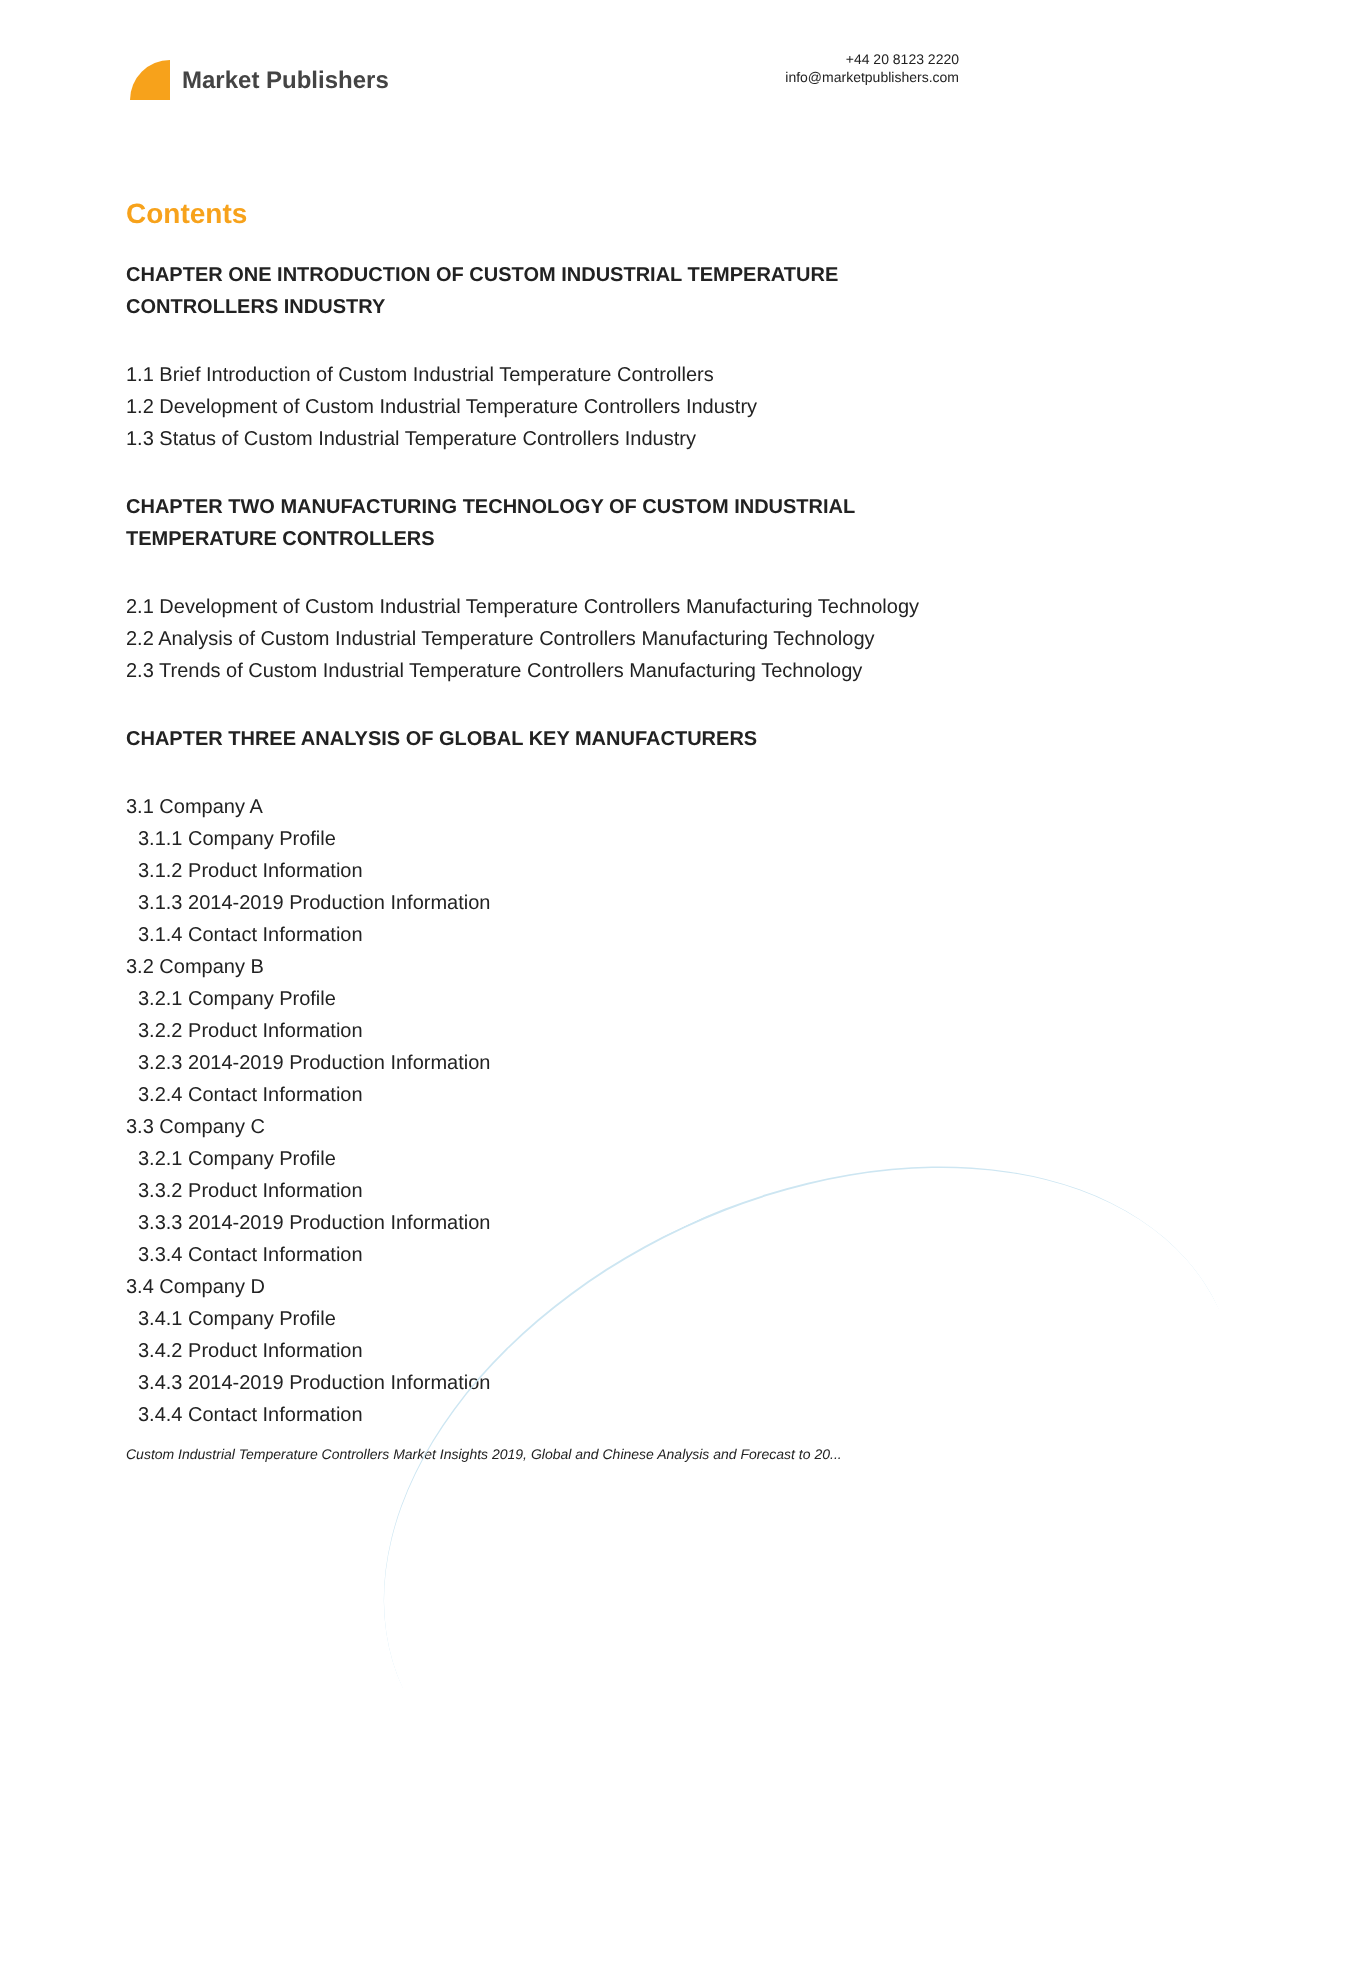Market Publishers
+44 20 8123 2220
info@marketpublishers.com
Contents
CHAPTER ONE INTRODUCTION OF CUSTOM INDUSTRIAL TEMPERATURE CONTROLLERS INDUSTRY
1.1 Brief Introduction of Custom Industrial Temperature Controllers
1.2 Development of Custom Industrial Temperature Controllers Industry
1.3 Status of Custom Industrial Temperature Controllers Industry
CHAPTER TWO MANUFACTURING TECHNOLOGY OF CUSTOM INDUSTRIAL TEMPERATURE CONTROLLERS
2.1 Development of Custom Industrial Temperature Controllers Manufacturing Technology
2.2 Analysis of Custom Industrial Temperature Controllers Manufacturing Technology
2.3 Trends of Custom Industrial Temperature Controllers Manufacturing Technology
CHAPTER THREE ANALYSIS OF GLOBAL KEY MANUFACTURERS
3.1 Company A
3.1.1 Company Profile
3.1.2 Product Information
3.1.3 2014-2019 Production Information
3.1.4 Contact Information
3.2 Company B
3.2.1 Company Profile
3.2.2 Product Information
3.2.3 2014-2019 Production Information
3.2.4 Contact Information
3.3 Company C
3.2.1 Company Profile
3.3.2 Product Information
3.3.3 2014-2019 Production Information
3.3.4 Contact Information
3.4 Company D
3.4.1 Company Profile
3.4.2 Product Information
3.4.3 2014-2019 Production Information
3.4.4 Contact Information
Custom Industrial Temperature Controllers Market Insights 2019, Global and Chinese Analysis and Forecast to 20...